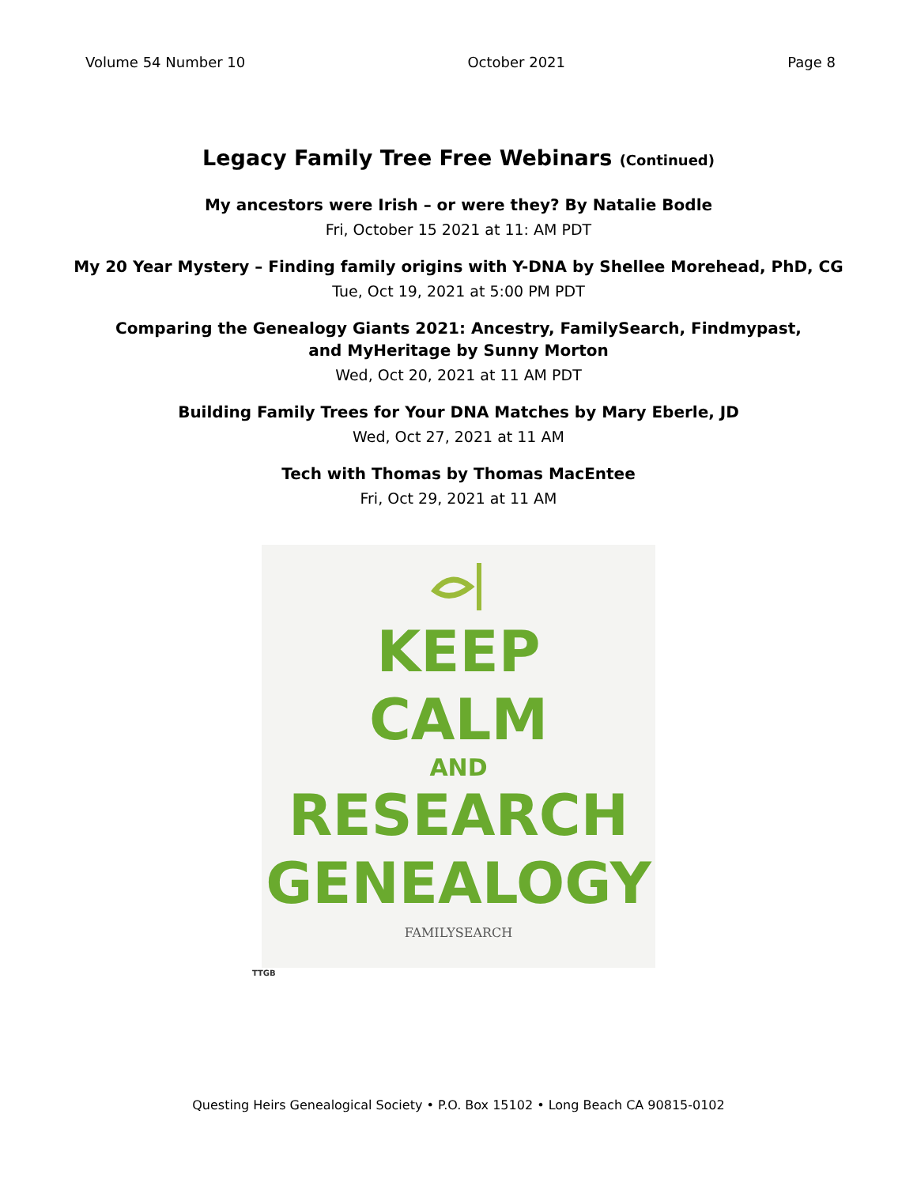Volume 54 Number 10 October 2021 Page 8
Legacy Family Tree Free Webinars (Continued)
My ancestors were Irish – or were they? By Natalie Bodle
Fri, October 15 2021 at 11: AM PDT
My 20 Year Mystery – Finding family origins with Y-DNA by Shellee Morehead, PhD, CG
Tue, Oct 19, 2021 at 5:00 PM PDT
Comparing the Genealogy Giants 2021: Ancestry, FamilySearch, Findmypast,
and MyHeritage by Sunny Morton
Wed, Oct 20, 2021 at 11 AM PDT
Building Family Trees for Your DNA Matches by Mary Eberle, JD
Wed, Oct 27, 2021 at 11 AM
Tech with Thomas by Thomas MacEntee
Fri, Oct 29, 2021 at 11 AM
KEEP
CALM
AND
RESEARCH
GENEALOGY
FAMILYSEARCH
TTGB
Questing Heirs Genealogical Society • P.O. Box 15102 • Long Beach CA 90815-0102